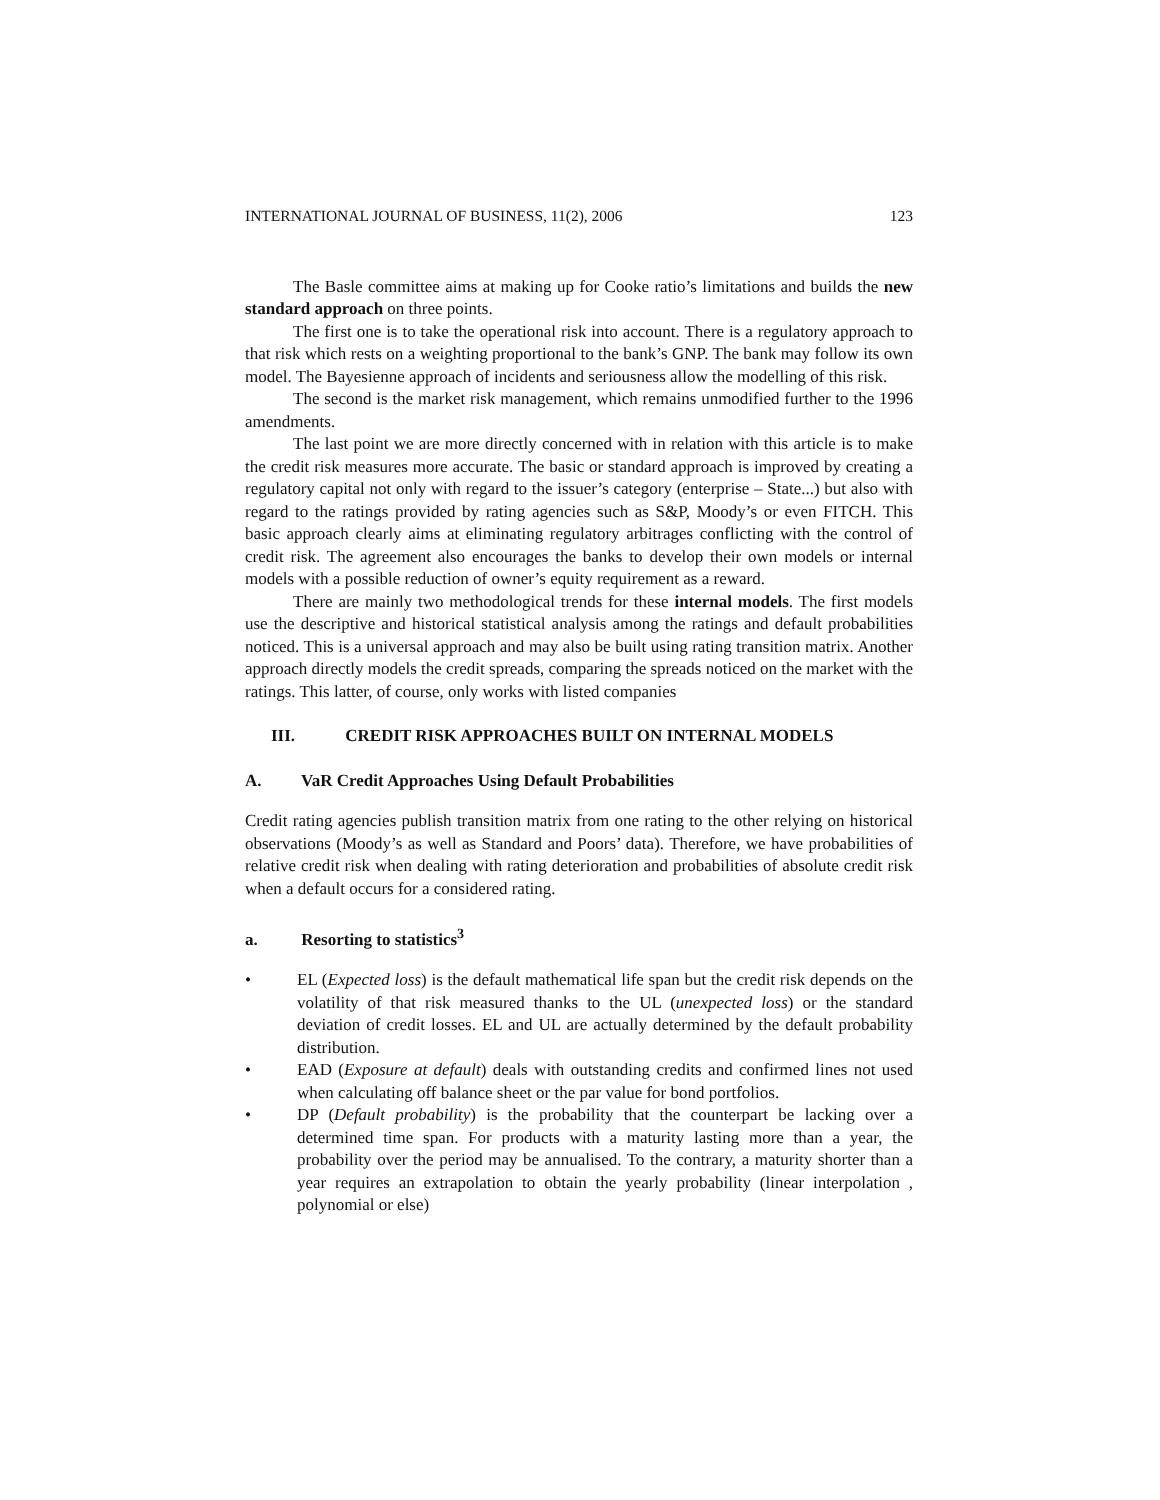INTERNATIONAL JOURNAL OF BUSINESS, 11(2), 2006 123
The Basle committee aims at making up for Cooke ratio’s limitations and builds the new standard approach on three points.
The first one is to take the operational risk into account. There is a regulatory approach to that risk which rests on a weighting proportional to the bank’s GNP. The bank may follow its own model. The Bayesienne approach of incidents and seriousness allow the modelling of this risk.
The second is the market risk management, which remains unmodified further to the 1996 amendments.
The last point we are more directly concerned with in relation with this article is to make the credit risk measures more accurate. The basic or standard approach is improved by creating a regulatory capital not only with regard to the issuer’s category (enterprise – State...) but also with regard to the ratings provided by rating agencies such as S&P, Moody’s or even FITCH. This basic approach clearly aims at eliminating regulatory arbitrages conflicting with the control of credit risk. The agreement also encourages the banks to develop their own models or internal models with a possible reduction of owner’s equity requirement as a reward.
There are mainly two methodological trends for these internal models. The first models use the descriptive and historical statistical analysis among the ratings and default probabilities noticed. This is a universal approach and may also be built using rating transition matrix. Another approach directly models the credit spreads, comparing the spreads noticed on the market with the ratings. This latter, of course, only works with listed companies
III. CREDIT RISK APPROACHES BUILT ON INTERNAL MODELS
A. VaR Credit Approaches Using Default Probabilities
Credit rating agencies publish transition matrix from one rating to the other relying on historical observations (Moody’s as well as Standard and Poors’ data). Therefore, we have probabilities of relative credit risk when dealing with rating deterioration and probabilities of absolute credit risk when a default occurs for a considered rating.
a. Resorting to statistics<sup>3</sup>
• EL (Expected loss) is the default mathematical life span but the credit risk depends on the volatility of that risk measured thanks to the UL (unexpected loss) or the standard deviation of credit losses. EL and UL are actually determined by the default probability distribution.
• EAD (Exposure at default) deals with outstanding credits and confirmed lines not used when calculating off balance sheet or the par value for bond portfolios.
• DP (Default probability) is the probability that the counterpart be lacking over a determined time span. For products with a maturity lasting more than a year, the probability over the period may be annualised. To the contrary, a maturity shorter than a year requires an extrapolation to obtain the yearly probability (linear interpolation , polynomial or else)